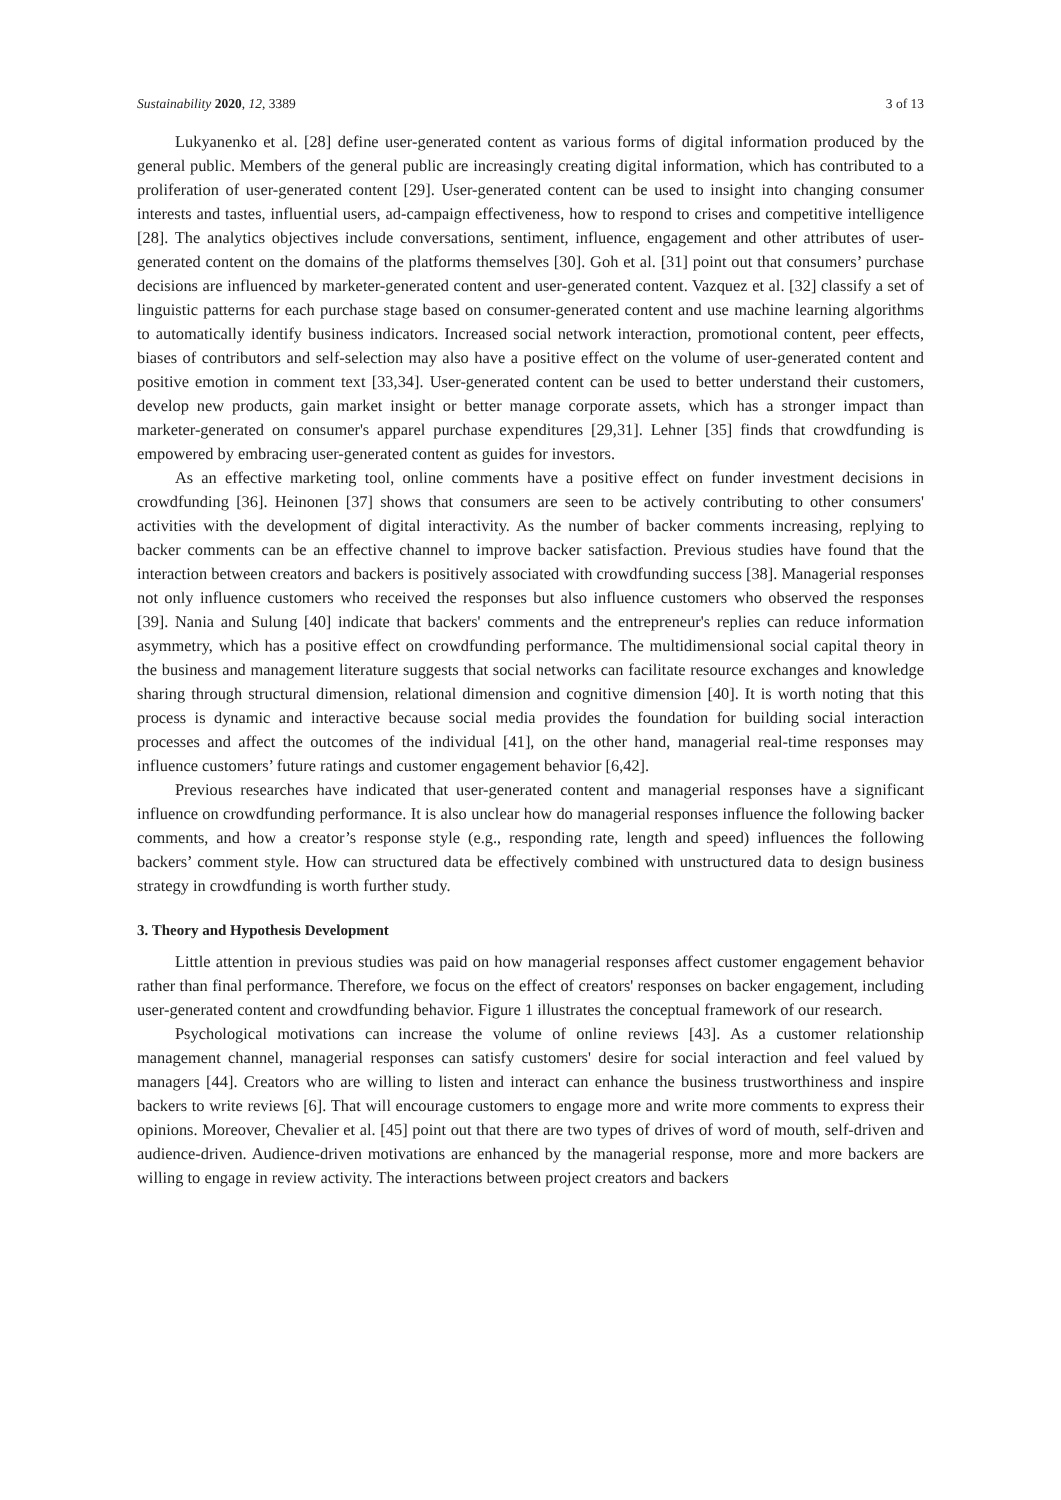Sustainability 2020, 12, 3389 3 of 13
Lukyanenko et al. [28] define user-generated content as various forms of digital information produced by the general public. Members of the general public are increasingly creating digital information, which has contributed to a proliferation of user-generated content [29]. User-generated content can be used to insight into changing consumer interests and tastes, influential users, ad-campaign effectiveness, how to respond to crises and competitive intelligence [28]. The analytics objectives include conversations, sentiment, influence, engagement and other attributes of user-generated content on the domains of the platforms themselves [30]. Goh et al. [31] point out that consumers’ purchase decisions are influenced by marketer-generated content and user-generated content. Vazquez et al. [32] classify a set of linguistic patterns for each purchase stage based on consumer-generated content and use machine learning algorithms to automatically identify business indicators. Increased social network interaction, promotional content, peer effects, biases of contributors and self-selection may also have a positive effect on the volume of user-generated content and positive emotion in comment text [33,34]. User-generated content can be used to better understand their customers, develop new products, gain market insight or better manage corporate assets, which has a stronger impact than marketer-generated on consumer's apparel purchase expenditures [29,31]. Lehner [35] finds that crowdfunding is empowered by embracing user-generated content as guides for investors.
As an effective marketing tool, online comments have a positive effect on funder investment decisions in crowdfunding [36]. Heinonen [37] shows that consumers are seen to be actively contributing to other consumers' activities with the development of digital interactivity. As the number of backer comments increasing, replying to backer comments can be an effective channel to improve backer satisfaction. Previous studies have found that the interaction between creators and backers is positively associated with crowdfunding success [38]. Managerial responses not only influence customers who received the responses but also influence customers who observed the responses [39]. Nania and Sulung [40] indicate that backers' comments and the entrepreneur's replies can reduce information asymmetry, which has a positive effect on crowdfunding performance. The multidimensional social capital theory in the business and management literature suggests that social networks can facilitate resource exchanges and knowledge sharing through structural dimension, relational dimension and cognitive dimension [40]. It is worth noting that this process is dynamic and interactive because social media provides the foundation for building social interaction processes and affect the outcomes of the individual [41], on the other hand, managerial real-time responses may influence customers’ future ratings and customer engagement behavior [6,42].
Previous researches have indicated that user-generated content and managerial responses have a significant influence on crowdfunding performance. It is also unclear how do managerial responses influence the following backer comments, and how a creator’s response style (e.g., responding rate, length and speed) influences the following backers’ comment style. How can structured data be effectively combined with unstructured data to design business strategy in crowdfunding is worth further study.
3. Theory and Hypothesis Development
Little attention in previous studies was paid on how managerial responses affect customer engagement behavior rather than final performance. Therefore, we focus on the effect of creators' responses on backer engagement, including user-generated content and crowdfunding behavior. Figure 1 illustrates the conceptual framework of our research.
Psychological motivations can increase the volume of online reviews [43]. As a customer relationship management channel, managerial responses can satisfy customers' desire for social interaction and feel valued by managers [44]. Creators who are willing to listen and interact can enhance the business trustworthiness and inspire backers to write reviews [6]. That will encourage customers to engage more and write more comments to express their opinions. Moreover, Chevalier et al. [45] point out that there are two types of drives of word of mouth, self-driven and audience-driven. Audience-driven motivations are enhanced by the managerial response, more and more backers are willing to engage in review activity. The interactions between project creators and backers